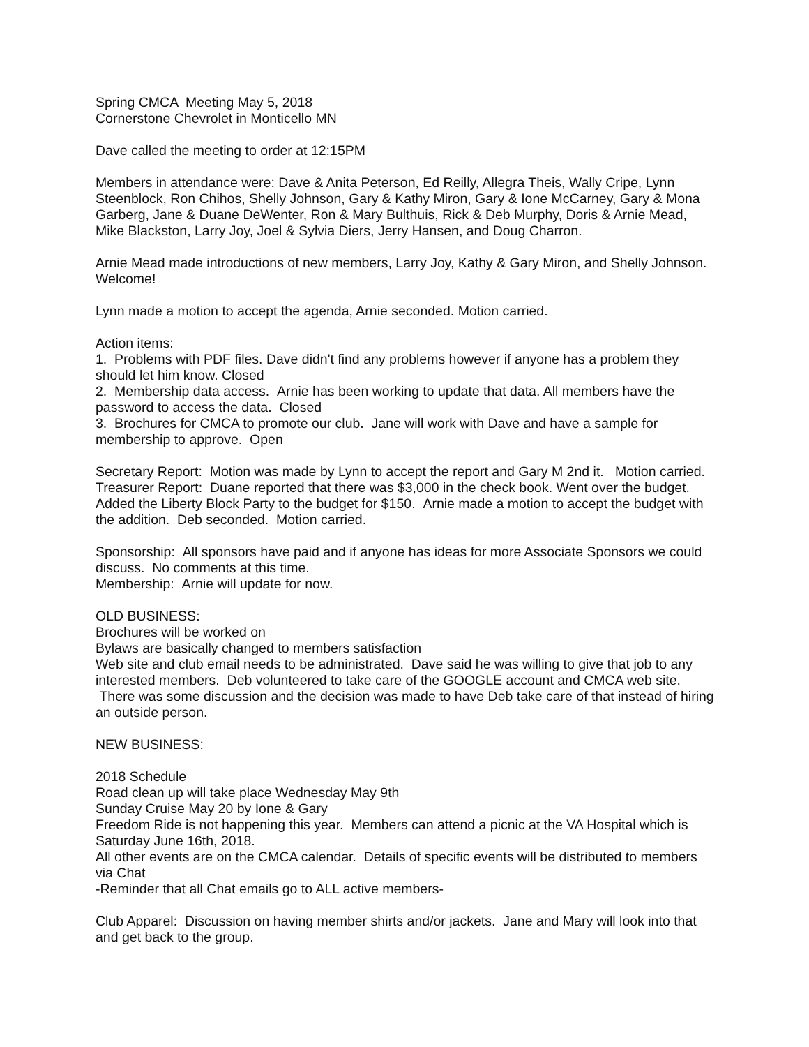Spring CMCA Meeting May 5, 2018
Cornerstone Chevrolet in Monticello MN
Dave called the meeting to order at 12:15PM
Members in attendance were: Dave & Anita Peterson, Ed Reilly, Allegra Theis, Wally Cripe, Lynn Steenblock, Ron Chihos, Shelly Johnson, Gary & Kathy Miron, Gary & Ione McCarney, Gary & Mona Garberg, Jane & Duane DeWenter, Ron & Mary Bulthuis, Rick & Deb Murphy, Doris & Arnie Mead, Mike Blackston, Larry Joy, Joel & Sylvia Diers, Jerry Hansen, and Doug Charron.
Arnie Mead made introductions of new members, Larry Joy, Kathy & Gary Miron, and Shelly Johnson. Welcome!
Lynn made a motion to accept the agenda, Arnie seconded. Motion carried.
Action items:
1. Problems with PDF files. Dave didn't find any problems however if anyone has a problem they should let him know. Closed
2. Membership data access. Arnie has been working to update that data. All members have the password to access the data. Closed
3. Brochures for CMCA to promote our club. Jane will work with Dave and have a sample for membership to approve. Open
Secretary Report: Motion was made by Lynn to accept the report and Gary M 2nd it. Motion carried.
Treasurer Report: Duane reported that there was $3,000 in the check book. Went over the budget. Added the Liberty Block Party to the budget for $150. Arnie made a motion to accept the budget with the addition. Deb seconded. Motion carried.
Sponsorship: All sponsors have paid and if anyone has ideas for more Associate Sponsors we could discuss. No comments at this time.
Membership: Arnie will update for now.
OLD BUSINESS:
Brochures will be worked on
Bylaws are basically changed to members satisfaction
Web site and club email needs to be administrated. Dave said he was willing to give that job to any interested members. Deb volunteered to take care of the GOOGLE account and CMCA web site. There was some discussion and the decision was made to have Deb take care of that instead of hiring an outside person.
NEW BUSINESS:
2018 Schedule
Road clean up will take place Wednesday May 9th
Sunday Cruise May 20 by Ione & Gary
Freedom Ride is not happening this year. Members can attend a picnic at the VA Hospital which is Saturday June 16th, 2018.
All other events are on the CMCA calendar. Details of specific events will be distributed to members via Chat
-Reminder that all Chat emails go to ALL active members-
Club Apparel: Discussion on having member shirts and/or jackets. Jane and Mary will look into that and get back to the group.